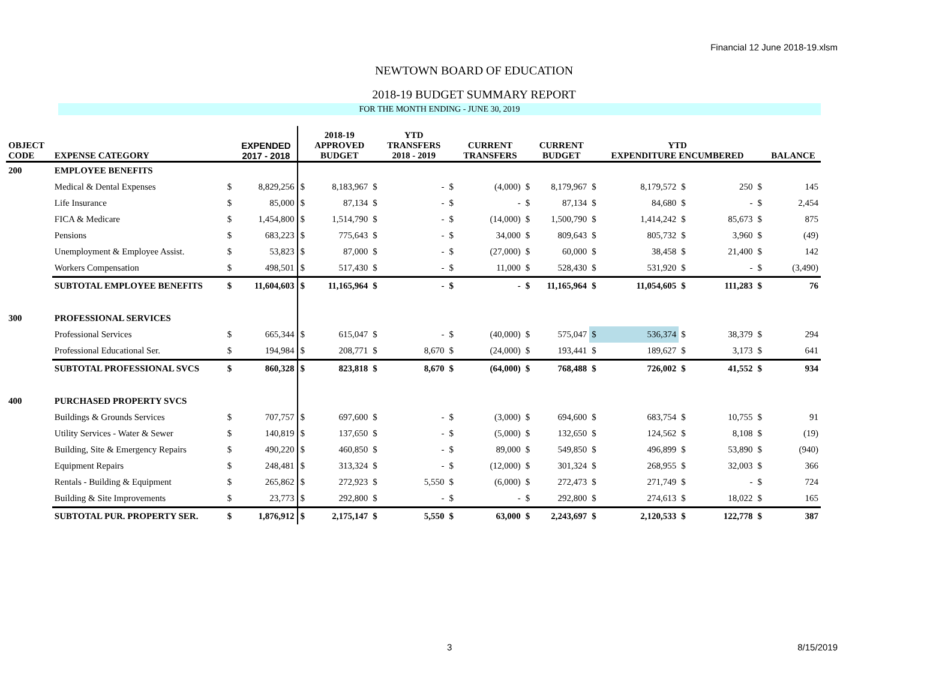Financial 12 June 2018-19.xlsm
NEWTOWN BOARD OF EDUCATION
2018-19 BUDGET SUMMARY REPORT
FOR THE MONTH ENDING - JUNE 30, 2019
| OBJECT CODE | EXPENSE CATEGORY | | EXPENDED 2017 - 2018 | | 2018-19 APPROVED BUDGET | | YTD TRANSFERS 2018 - 2019 | | CURRENT TRANSFERS | | CURRENT BUDGET | | YTD EXPENDITURE ENCUMBERED | | | | BALANCE |
| --- | --- | --- | --- | --- | --- | --- | --- | --- | --- | --- | --- | --- | --- | --- | --- | --- | --- |
| 200 | EMPLOYEE BENEFITS | | | | | | | | | | | | | | | | |
| | Medical & Dental Expenses | $ | 8,829,256 | $ | 8,183,967 | $ | - | $ | (4,000) | $ | 8,179,967 | $ | 8,179,572 | $ | 250 | $ | 145 |
| | Life Insurance | $ | 85,000 | $ | 87,134 | $ | - | $ | - | $ | 87,134 | $ | 84,680 | $ | - | $ | 2,454 |
| | FICA & Medicare | $ | 1,454,800 | $ | 1,514,790 | $ | - | $ | (14,000) | $ | 1,500,790 | $ | 1,414,242 | $ | 85,673 | $ | 875 |
| | Pensions | $ | 683,223 | $ | 775,643 | $ | - | $ | 34,000 | $ | 809,643 | $ | 805,732 | $ | 3,960 | $ | (49) |
| | Unemployment & Employee Assist. | $ | 53,823 | $ | 87,000 | $ | - | $ | (27,000) | $ | 60,000 | $ | 38,458 | $ | 21,400 | $ | 142 |
| | Workers Compensation | $ | 498,501 | $ | 517,430 | $ | - | $ | 11,000 | $ | 528,430 | $ | 531,920 | $ | - | $ | (3,490) |
| | SUBTOTAL EMPLOYEE BENEFITS | $ | 11,604,603 | $ | 11,165,964 | $ | - | $ | - | $ | 11,165,964 | $ | 11,054,605 | $ | 111,283 | $ | 76 |
| 300 | PROFESSIONAL SERVICES | | | | | | | | | | | | | | | | |
| | Professional Services | $ | 665,344 | $ | 615,047 | $ | - | $ | (40,000) | $ | 575,047 | $ | 536,374 | $ | 38,379 | $ | 294 |
| | Professional Educational Ser. | $ | 194,984 | $ | 208,771 | $ | 8,670 | $ | (24,000) | $ | 193,441 | $ | 189,627 | $ | 3,173 | $ | 641 |
| | SUBTOTAL PROFESSIONAL SVCS | $ | 860,328 | $ | 823,818 | $ | 8,670 | $ | (64,000) | $ | 768,488 | $ | 726,002 | $ | 41,552 | $ | 934 |
| 400 | PURCHASED PROPERTY SVCS | | | | | | | | | | | | | | | | |
| | Buildings & Grounds Services | $ | 707,757 | $ | 697,600 | $ | - | $ | (3,000) | $ | 694,600 | $ | 683,754 | $ | 10,755 | $ | 91 |
| | Utility Services - Water & Sewer | $ | 140,819 | $ | 137,650 | $ | - | $ | (5,000) | $ | 132,650 | $ | 124,562 | $ | 8,108 | $ | (19) |
| | Building, Site & Emergency Repairs | $ | 490,220 | $ | 460,850 | $ | - | $ | 89,000 | $ | 549,850 | $ | 496,899 | $ | 53,890 | $ | (940) |
| | Equipment Repairs | $ | 248,481 | $ | 313,324 | $ | - | $ | (12,000) | $ | 301,324 | $ | 268,955 | $ | 32,003 | $ | 366 |
| | Rentals - Building & Equipment | $ | 265,862 | $ | 272,923 | $ | 5,550 | $ | (6,000) | $ | 272,473 | $ | 271,749 | $ | - | $ | 724 |
| | Building & Site Improvements | $ | 23,773 | $ | 292,800 | $ | - | $ | - | $ | 292,800 | $ | 274,613 | $ | 18,022 | $ | 165 |
| | SUBTOTAL PUR. PROPERTY SER. | $ | 1,876,912 | $ | 2,175,147 | $ | 5,550 | $ | 63,000 | $ | 2,243,697 | $ | 2,120,533 | $ | 122,778 | $ | 387 |
3 8/15/2019